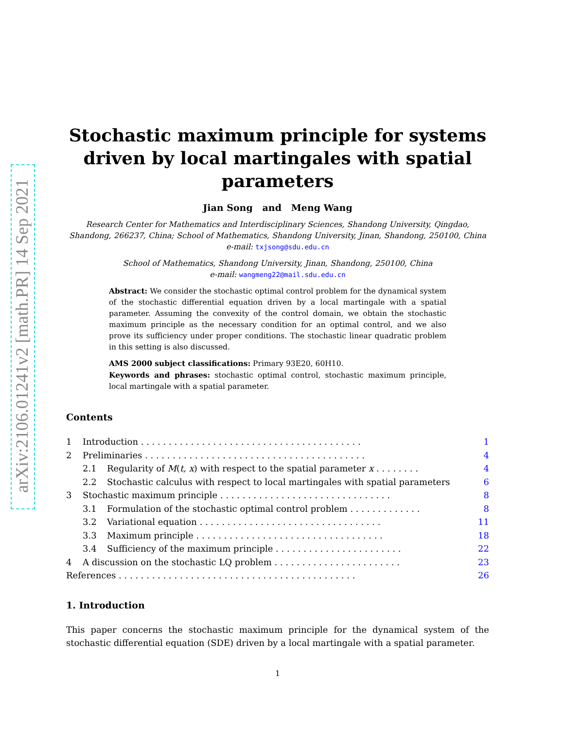arXiv:2106.01241v2 [math.PR] 14 Sep 2021
Stochastic maximum principle for systems driven by local martingales with spatial parameters
Jian Song and Meng Wang
Research Center for Mathematics and Interdisciplinary Sciences, Shandong University, Qingdao, Shandong, 266237, China; School of Mathematics, Shandong University, Jinan, Shandong, 250100, China
e-mail: txjsong@sdu.edu.cn
School of Mathematics, Shandong University, Jinan, Shandong, 250100, China
e-mail: wangmeng22@mail.sdu.edu.cn
Abstract: We consider the stochastic optimal control problem for the dynamical system of the stochastic differential equation driven by a local martingale with a spatial parameter. Assuming the convexity of the control domain, we obtain the stochastic maximum principle as the necessary condition for an optimal control, and we also prove its sufficiency under proper conditions. The stochastic linear quadratic problem in this setting is also discussed.
AMS 2000 subject classifications: Primary 93E20, 60H10.
Keywords and phrases: stochastic optimal control, stochastic maximum principle, local martingale with a spatial parameter.
Contents
1 Introduction . . . . . . . . . . . . . . . . . . . . . . . . . . . . . . . . . . . . . . . . 1
2 Preliminaries . . . . . . . . . . . . . . . . . . . . . . . . . . . . . . . . . . . . . . . . 4
2.1 Regularity of M(t, x) with respect to the spatial parameter x . . . . . . . . 4
2.2 Stochastic calculus with respect to local martingales with spatial parameters 6
3 Stochastic maximum principle . . . . . . . . . . . . . . . . . . . . . . . . . . . . . . . 8
3.1 Formulation of the stochastic optimal control problem . . . . . . . . . . . . . 8
3.2 Variational equation . . . . . . . . . . . . . . . . . . . . . . . . . . . . . . . . . 11
3.3 Maximum principle . . . . . . . . . . . . . . . . . . . . . . . . . . . . . . . . . . 18
3.4 Sufficiency of the maximum principle . . . . . . . . . . . . . . . . . . . . . . . 22
4 A discussion on the stochastic LQ problem . . . . . . . . . . . . . . . . . . . . . . . 23
References . . . . . . . . . . . . . . . . . . . . . . . . . . . . . . . . . . . . . . . . . . . 26
1. Introduction
This paper concerns the stochastic maximum principle for the dynamical system of the stochastic differential equation (SDE) driven by a local martingale with a spatial parameter.
1